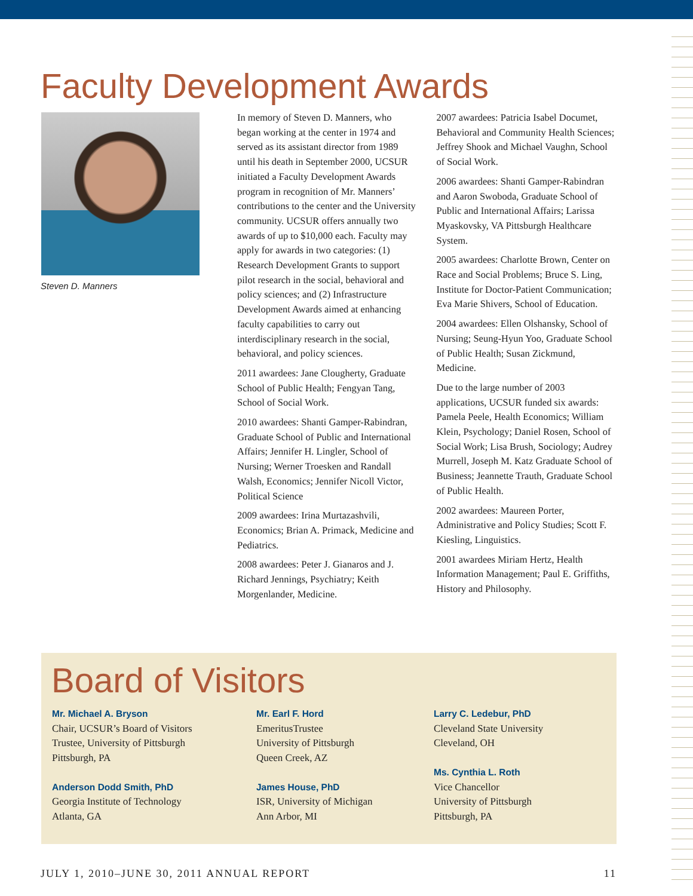Faculty Development Awards
Steven D. Manners
In memory of Steven D. Manners, who began working at the center in 1974 and served as its assistant director from 1989 until his death in September 2000, UCSUR initiated a Faculty Development Awards program in recognition of Mr. Manners’ contributions to the center and the University community. UCSUR offers annually two awards of up to $10,000 each. Faculty may apply for awards in two categories: (1) Research Development Grants to support pilot research in the social, behavioral and policy sciences; and (2) Infrastructure Development Awards aimed at enhancing faculty capabilities to carry out interdisciplinary research in the social, behavioral, and policy sciences.
2011 awardees: Jane Clougherty, Graduate School of Public Health; Fengyan Tang, School of Social Work.
2010 awardees: Shanti Gamper-Rabindran, Graduate School of Public and International Affairs; Jennifer H. Lingler, School of Nursing; Werner Troesken and Randall Walsh, Economics; Jennifer Nicoll Victor, Political Science
2009 awardees: Irina Murtazashvili, Economics; Brian A. Primack, Medicine and Pediatrics.
2008 awardees: Peter J. Gianaros and J. Richard Jennings, Psychiatry; Keith Morgenlander, Medicine.
2007 awardees: Patricia Isabel Documet, Behavioral and Community Health Sciences; Jeffrey Shook and Michael Vaughn, School of Social Work.
2006 awardees: Shanti Gamper-Rabindran and Aaron Swoboda, Graduate School of Public and International Affairs; Larissa Myaskovsky, VA Pittsburgh Healthcare System.
2005 awardees: Charlotte Brown, Center on Race and Social Problems; Bruce S. Ling, Institute for Doctor-Patient Communication; Eva Marie Shivers, School of Education.
2004 awardees: Ellen Olshansky, School of Nursing; Seung-Hyun Yoo, Graduate School of Public Health; Susan Zickmund, Medicine.
Due to the large number of 2003 applications, UCSUR funded six awards: Pamela Peele, Health Economics; William Klein, Psychology; Daniel Rosen, School of Social Work; Lisa Brush, Sociology; Audrey Murrell, Joseph M. Katz Graduate School of Business; Jeannette Trauth, Graduate School of Public Health.
2002 awardees: Maureen Porter, Administrative and Policy Studies; Scott F. Kiesling, Linguistics.
2001 awardees Miriam Hertz, Health Information Management; Paul E. Griffiths, History and Philosophy.
Board of Visitors
Mr. Michael A. Bryson
Chair, UCSUR’s Board of Visitors
Trustee, University of Pittsburgh
Pittsburgh, PA
Anderson Dodd Smith, PhD
Georgia Institute of Technology
Atlanta, GA
Mr. Earl F. Hord
EmeritusTrustee
University of Pittsburgh
Queen Creek, AZ
James House, PhD
ISR, University of Michigan
Ann Arbor, MI
Larry C. Ledebur, PhD
Cleveland State University
Cleveland, OH
Ms. Cynthia L. Roth
Vice Chancellor
University of Pittsburgh
Pittsburgh, PA
JULY 1, 2010–JUNE 30, 2011 ANNUAL REPORT 11